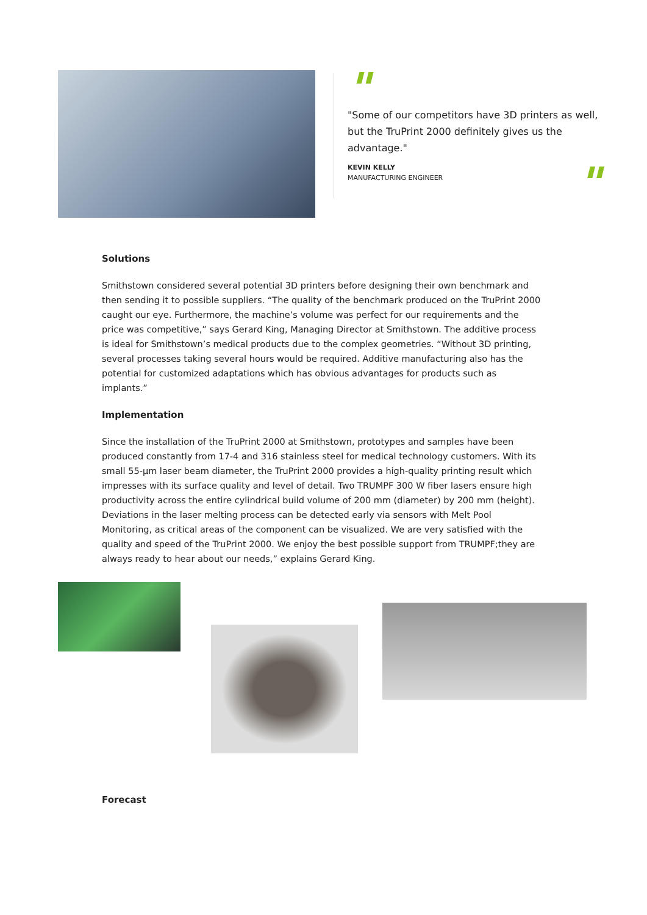"
"Some of our competitors have 3D printers as well, but the TruPrint 2000 definitely gives us the advantage."
KEVIN KELLY
MANUFACTURING ENGINEER
"
Solutions
Smithstown considered several potential 3D printers before designing their own benchmark and then sending it to possible suppliers. “The quality of the benchmark produced on the TruPrint 2000 caught our eye. Furthermore, the machine’s volume was perfect for our requirements and the price was competitive,” says Gerard King, Managing Director at Smithstown. The additive process is ideal for Smithstown’s medical products due to the complex geometries. “Without 3D printing, several processes taking several hours would be required. Additive manufacturing also has the potential for customized adaptations which has obvious advantages for products such as implants.”
Implementation
Since the installation of the TruPrint 2000 at Smithstown, prototypes and samples have been produced constantly from 17-4 and 316 stainless steel for medical technology customers. With its small 55-µm laser beam diameter, the TruPrint 2000 provides a high-quality printing result which impresses with its surface quality and level of detail. Two TRUMPF 300 W fiber lasers ensure high productivity across the entire cylindrical build volume of 200 mm (diameter) by 200 mm (height). Deviations in the laser melting process can be detected early via sensors with Melt Pool Monitoring, as critical areas of the component can be visualized. We are very satisfied with the quality and speed of the TruPrint 2000. We enjoy the best possible support from TRUMPF;they are always ready to hear about our needs,” explains Gerard King.
Forecast